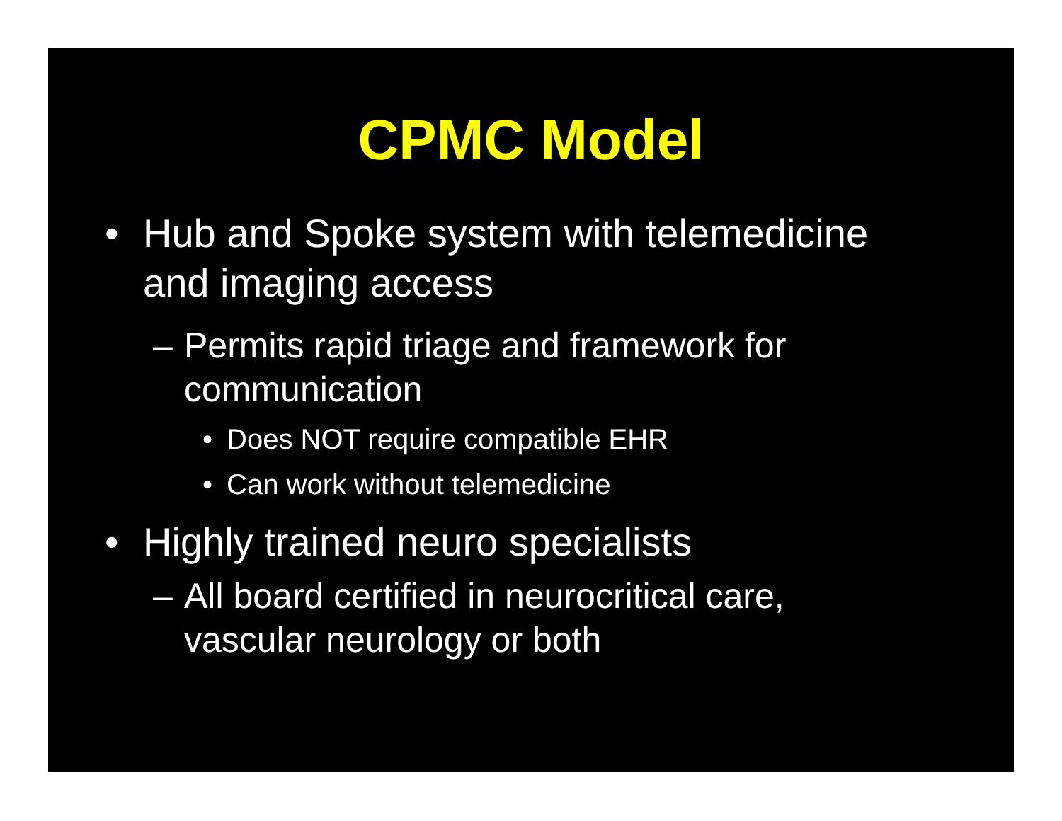CPMC Model
• Hub and Spoke system with telemedicine and imaging access
– Permits rapid triage and framework for communication
• Does NOT require compatible EHR
• Can work without telemedicine
• Highly trained neuro specialists
– All board certified in neurocritical care, vascular neurology or both